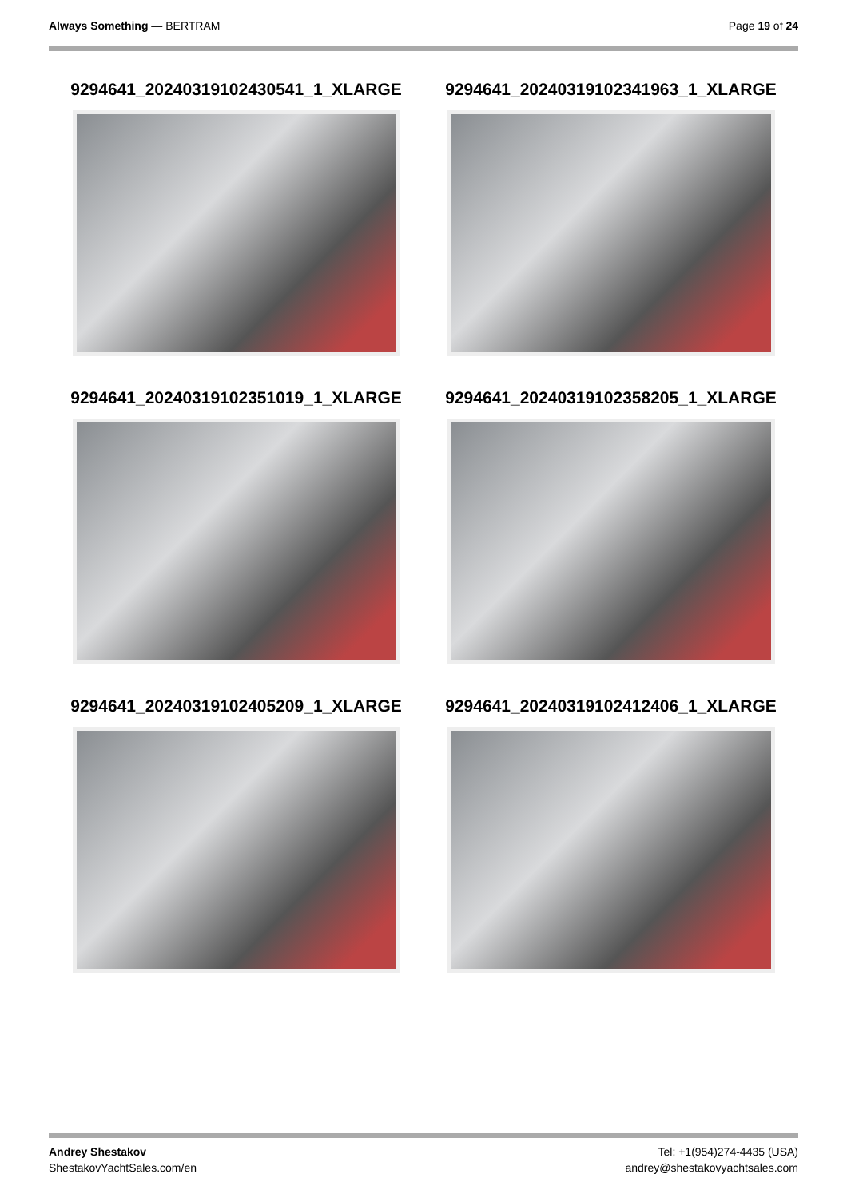Always Something — BERTRAM Page 19 of 24
9294641_20240319102430541_1_XLARGE
9294641_20240319102341963_1_XLARGE
9294641_20240319102351019_1_XLARGE
9294641_20240319102358205_1_XLARGE
9294641_20240319102405209_1_XLARGE
9294641_20240319102412406_1_XLARGE
Andrey Shestakov
ShestakovYachtSales.com/en
Tel: +1(954)274-4435 (USA)
andrey@shestakovyachtsales.com